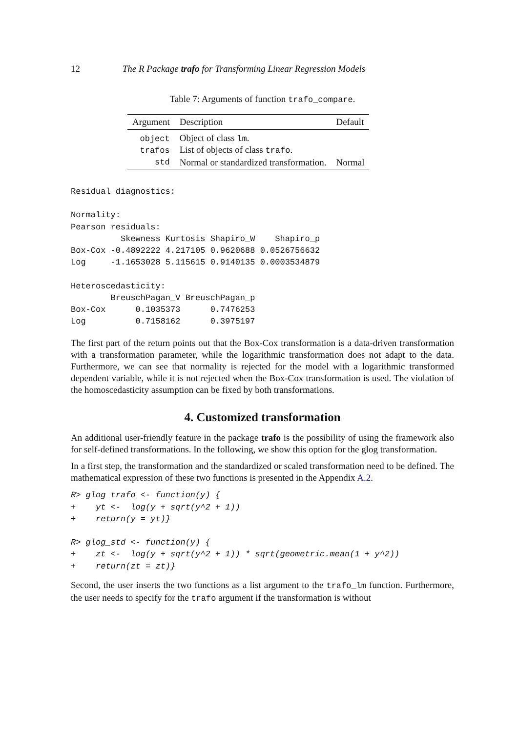12 The R Package trafo for Transforming Linear Regression Models
Table 7: Arguments of function trafo_compare.
| Argument | Description | Default |
| --- | --- | --- |
| object | Object of class lm . | |
| trafos | List of objects of class trafo . | |
| std | Normal or standardized transformation. | Normal |
Residual diagnostics:

Normality:
Pearson residuals:
          Skewness Kurtosis Shapiro_W    Shapiro_p
Box-Cox -0.4892222 4.217105 0.9620688 0.0526756632
Log     -1.1653028 5.115615 0.9140135 0.0003534879

Heteroscedasticity:
        BreuschPagan_V BreuschPagan_p
Box-Cox      0.1035373      0.7476253
Log          0.7158162      0.3975197
The first part of the return points out that the Box-Cox transformation is a data-driven transformation with a transformation parameter, while the logarithmic transformation does not adapt to the data. Furthermore, we can see that normality is rejected for the model with a logarithmic transformed dependent variable, while it is not rejected when the Box-Cox transformation is used. The violation of the homoscedasticity assumption can be fixed by both transformations.
4. Customized transformation
An additional user-friendly feature in the package trafo is the possibility of using the framework also for self-defined transformations. In the following, we show this option for the glog transformation.
In a first step, the transformation and the standardized or scaled transformation need to be defined. The mathematical expression of these two functions is presented in the Appendix A.2.
R> glog_trafo <- function(y) {
+    yt <-  log(y + sqrt(y^2 + 1))
+    return(y = yt)}

R> glog_std <- function(y) {
+    zt <-  log(y + sqrt(y^2 + 1)) * sqrt(geometric.mean(1 + y^2))
+    return(zt = zt)}
Second, the user inserts the two functions as a list argument to the trafo_lm function. Furthermore, the user needs to specify for the trafo argument if the transformation is without